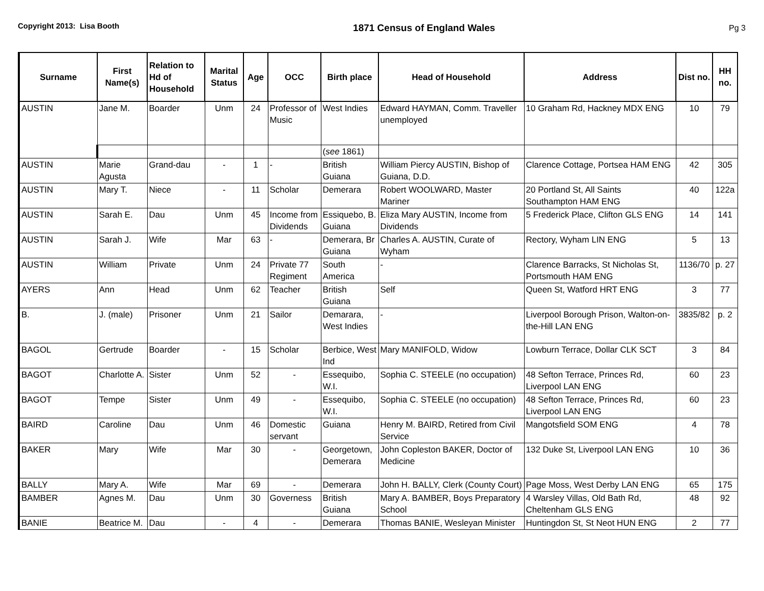Copyright 2013: Lisa Booth
1871 Census of England Wales
Pg 3
| Surname | First Name(s) | Relation to Hd of Household | Marital Status | Age | OCC | Birth place | Head of Household | Address | Dist no. | HH no. |
| --- | --- | --- | --- | --- | --- | --- | --- | --- | --- | --- |
| AUSTIN | Jane M. | Boarder | Unm | 24 | Professor of Music | West Indies | Edward HAYMAN, Comm. Traveller unemployed | 10 Graham Rd, Hackney MDX ENG | 10 | 79 |
| | | | | | | ( see 1861) | | | | |
| AUSTIN | Marie Agusta | Grand-dau | - | 1 | - | British Guiana | William Piercy AUSTIN, Bishop of Guiana, D.D. | Clarence Cottage, Portsea HAM ENG | 42 | 305 |
| AUSTIN | Mary T. | Niece | - | 11 | Scholar | Demerara | Robert WOOLWARD, Master Mariner | 20 Portland St, All Saints Southampton HAM ENG | 40 | 122a |
| AUSTIN | Sarah E. | Dau | Unm | 45 | Income from Dividends | Essiquebo, B. Guiana | Eliza Mary AUSTIN, Income from Dividends | 5 Frederick Place, Clifton GLS ENG | 14 | 141 |
| AUSTIN | Sarah J. | Wife | Mar | 63 | - | Demerara, Br Guiana | Charles A. AUSTIN, Curate of Wyham | Rectory, Wyham LIN ENG | 5 | 13 |
| AUSTIN | William | Private | Unm | 24 | Private 77 Regiment | South America | - | Clarence Barracks, St Nicholas St, Portsmouth HAM ENG | 1136/70 | p. 27 |
| AYERS | Ann | Head | Unm | 62 | Teacher | British Guiana | Self | Queen St, Watford HRT ENG | 3 | 77 |
| B. | J. (male) | Prisoner | Unm | 21 | Sailor | Demarara, West Indies | - | Liverpool Borough Prison, Walton-on-the-Hill LAN ENG | 3835/82 | p. 2 |
| BAGOL | Gertrude | Boarder | - | 15 | Scholar | Berbice, West Ind | Mary MANIFOLD, Widow | Lowburn Terrace, Dollar CLK SCT | 3 | 84 |
| BAGOT | Charlotte A. | Sister | Unm | 52 | - | Essequibo, W.I. | Sophia C. STEELE (no occupation) | 48 Sefton Terrace, Princes Rd, Liverpool LAN ENG | 60 | 23 |
| BAGOT | Tempe | Sister | Unm | 49 | - | Essequibo, W.I. | Sophia C. STEELE (no occupation) | 48 Sefton Terrace, Princes Rd, Liverpool LAN ENG | 60 | 23 |
| BAIRD | Caroline | Dau | Unm | 46 | Domestic servant | Guiana | Henry M. BAIRD, Retired from Civil Service | Mangotsfield SOM ENG | 4 | 78 |
| BAKER | Mary | Wife | Mar | 30 | - | Georgetown, Demerara | John Copleston BAKER, Doctor of Medicine | 132 Duke St, Liverpool LAN ENG | 10 | 36 |
| BALLY | Mary A. | Wife | Mar | 69 | - | Demerara | John H. BALLY, Clerk (County Court) | Page Moss, West Derby LAN ENG | 65 | 175 |
| BAMBER | Agnes M. | Dau | Unm | 30 | Governess | British Guiana | Mary A. BAMBER, Boys Preparatory School | 4 Warsley Villas, Old Bath Rd, Cheltenham GLS ENG | 48 | 92 |
| BANIE | Beatrice M. | Dau | - | 4 | - | Demerara | Thomas BANIE, Wesleyan Minister | Huntingdon St, St Neot HUN ENG | 2 | 77 |